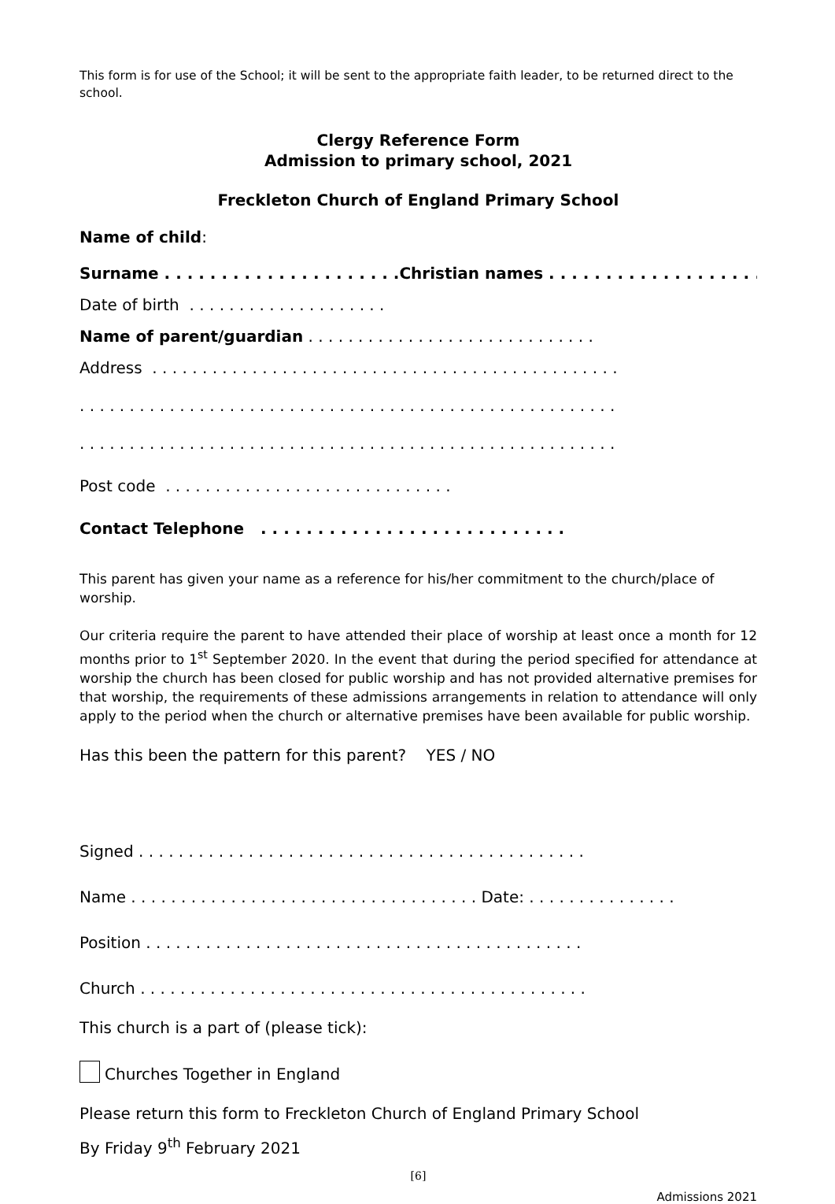This form is for use of the School; it will be sent to the appropriate faith leader, to be returned direct to the school.
Clergy Reference Form
Admission to primary school, 2021
Freckleton Church of England Primary School
Name of child:
Surname . . . . . . . . . . . . . . . . . . . . .Christian names . . . . . . . . . . . . . . . . . . . . . . . .
Date of birth . . . . . . . . . . . . . . . . . . . .
Name of parent/guardian . . . . . . . . . . . . . . . . . . . . . . . . . . . . .
Address . . . . . . . . . . . . . . . . . . . . . . . . . . . . . . . . . . . . . . . . . . . . . . .
. . . . . . . . . . . . . . . . . . . . . . . . . . . . . . . . . . . . . . . . . . . . . . . . . . . . . .
. . . . . . . . . . . . . . . . . . . . . . . . . . . . . . . . . . . . . . . . . . . . . . . . . . . . . .
Post code . . . . . . . . . . . . . . . . . . . . . . . . . . . . .
Contact Telephone . . . . . . . . . . . . . . . . . . . . . . . . . . .
This parent has given your name as a reference for his/her commitment to the church/place of worship.
Our criteria require the parent to have attended their place of worship at least once a month for 12 months prior to 1<sup>st</sup> September 2020. In the event that during the period specified for attendance at worship the church has been closed for public worship and has not provided alternative premises for that worship, the requirements of these admissions arrangements in relation to attendance will only apply to the period when the church or alternative premises have been available for public worship.
Has this been the pattern for this parent? YES / NO
Signed . . . . . . . . . . . . . . . . . . . . . . . . . . . . . . . . . . . . . . . . . . . . .
Name . . . . . . . . . . . . . . . . . . . . . . . . . . . . . . . . . . . Date: . . . . . . . . . . . . . . .
Position . . . . . . . . . . . . . . . . . . . . . . . . . . . . . . . . . . . . . . . . . . . .
Church . . . . . . . . . . . . . . . . . . . . . . . . . . . . . . . . . . . . . . . . . . . . .
This church is a part of (please tick):
Churches Together in England
Please return this form to Freckleton Church of England Primary School
By Friday 9<sup>th</sup> February 2021
[6]
Admissions 2021